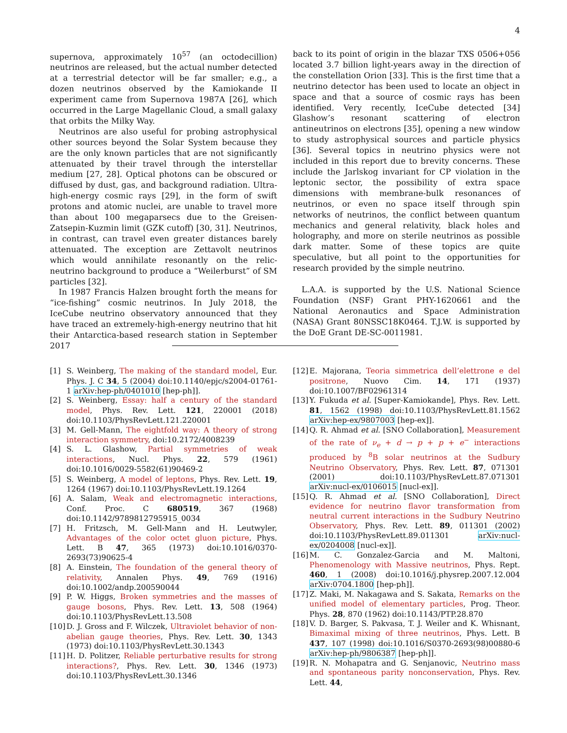4
supernova, approximately 10<sup>57</sup> (an octodecillion) neutrinos are released, but the actual number detected at a terrestrial detector will be far smaller; e.g., a dozen neutrinos observed by the Kamiokande II experiment came from Supernova 1987A [26], which occurred in the Large Magellanic Cloud, a small galaxy that orbits the Milky Way.
Neutrinos are also useful for probing astrophysical other sources beyond the Solar System because they are the only known particles that are not significantly attenuated by their travel through the interstellar medium [27, 28]. Optical photons can be obscured or diffused by dust, gas, and background radiation. Ultra-high-energy cosmic rays [29], in the form of swift protons and atomic nuclei, are unable to travel more than about 100 megaparsecs due to the Greisen-Zatsepin-Kuzmin limit (GZK cutoff) [30, 31]. Neutrinos, in contrast, can travel even greater distances barely attenuated. The exception are Zettavolt neutrinos which would annihilate resonantly on the relic-neutrino background to produce a “Weilerburst” of SM particles [32].
In 1987 Francis Halzen brought forth the means for “ice-fishing” cosmic neutrinos. In July 2018, the IceCube neutrino observatory announced that they have traced an extremely-high-energy neutrino that hit their Antarctica-based research station in September 2017
back to its point of origin in the blazar TXS 0506+056 located 3.7 billion light-years away in the direction of the constellation Orion [33]. This is the first time that a neutrino detector has been used to locate an object in space and that a source of cosmic rays has been identified. Very recently, IceCube detected [34] Glashow’s resonant scattering of electron antineutrinos on electrons [35], opening a new window to study astrophysical sources and particle physics [36]. Several topics in neutrino physics were not included in this report due to brevity concerns. These include the Jarlskog invariant for CP violation in the leptonic sector, the possibility of extra space dimensions with membrane-bulk resonances of neutrinos, or even no space itself through spin networks of neutrinos, the conflict between quantum mechanics and general relativity, black holes and holography, and more on sterile neutrinos as possible dark matter. Some of these topics are quite speculative, but all point to the opportunities for research provided by the simple neutrino.
L.A.A. is supported by the U.S. National Science Foundation (NSF) Grant PHY-1620661 and the National Aeronautics and Space Administration (NASA) Grant 80NSSC18K0464. T.J.W. is supported by the DoE Grant DE-SC-0011981.
[1] S. Weinberg, The making of the standard model, Eur. Phys. J. C 34, 5 (2004) doi:10.1140/epjc/s2004-01761-1 arXiv:hep-ph/0401010 [hep-ph]].
[2] S. Weinberg, Essay: half a century of the standard model, Phys. Rev. Lett. 121, 220001 (2018) doi:10.1103/PhysRevLett.121.220001
[3] M. Gell-Mann, The eightfold way: A theory of strong interaction symmetry, doi:10.2172/4008239
[4] S. L. Glashow, Partial symmetries of weak interactions, Nucl. Phys. 22, 579 (1961) doi:10.1016/0029-5582(61)90469-2
[5] S. Weinberg, A model of leptons, Phys. Rev. Lett. 19, 1264 (1967) doi:10.1103/PhysRevLett.19.1264
[6] A. Salam, Weak and electromagnetic interactions, Conf. Proc. C 680519, 367 (1968) doi:10.1142/9789812795915_0034
[7] H. Fritzsch, M. Gell-Mann and H. Leutwyler, Advantages of the color octet gluon picture, Phys. Lett. B 47, 365 (1973) doi:10.1016/0370-2693(73)90625-4
[8] A. Einstein, The foundation of the general theory of relativity, Annalen Phys. 49, 769 (1916) doi:10.1002/andp.200590044
[9] P. W. Higgs, Broken symmetries and the masses of gauge bosons, Phys. Rev. Lett. 13, 508 (1964) doi:10.1103/PhysRevLett.13.508
[10] D. J. Gross and F. Wilczek, Ultraviolet behavior of non-abelian gauge theories, Phys. Rev. Lett. 30, 1343 (1973) doi:10.1103/PhysRevLett.30.1343
[11] H. D. Politzer, Reliable perturbative results for strong interactions?, Phys. Rev. Lett. 30, 1346 (1973) doi:10.1103/PhysRevLett.30.1346
[12] E. Majorana, Teoria simmetrica dell’elettrone e del positrone, Nuovo Cim. 14, 171 (1937) doi:10.1007/BF02961314
[13] Y. Fukuda et al. [Super-Kamiokande], Phys. Rev. Lett. 81, 1562 (1998) doi:10.1103/PhysRevLett.81.1562 arXiv:hep-ex/9807003 [hep-ex]].
[14] Q. R. Ahmad et al. [SNO Collaboration], Measurement of the rate of ν<sub>e</sub> + d → p + p + e<sup>−</sup> interactions produced by <sup>8</sup>B solar neutrinos at the Sudbury Neutrino Observatory, Phys. Rev. Lett. 87, 071301 (2001) doi:10.1103/PhysRevLett.87.071301 arXiv:nucl-ex/0106015 [nucl-ex]].
[15] Q. R. Ahmad et al. [SNO Collaboration], Direct evidence for neutrino flavor transformation from neutral current interactions in the Sudbury Neutrino Observatory, Phys. Rev. Lett. 89, 011301 (2002) doi:10.1103/PhysRevLett.89.011301 arXiv:nucl-ex/0204008 [nucl-ex]].
[16] M. C. Gonzalez-Garcia and M. Maltoni, Phenomenology with Massive neutrinos, Phys. Rept. 460, 1 (2008) doi:10.1016/j.physrep.2007.12.004 arXiv:0704.1800 [hep-ph]].
[17] Z. Maki, M. Nakagawa and S. Sakata, Remarks on the unified model of elementary particles, Prog. Theor. Phys. 28, 870 (1962) doi:10.1143/PTP.28.870
[18] V. D. Barger, S. Pakvasa, T. J. Weiler and K. Whisnant, Bimaximal mixing of three neutrinos, Phys. Lett. B 437, 107 (1998) doi:10.1016/S0370-2693(98)00880-6 arXiv:hep-ph/9806387 [hep-ph]].
[19] R. N. Mohapatra and G. Senjanovic, Neutrino mass and spontaneous parity nonconservation, Phys. Rev. Lett. 44,